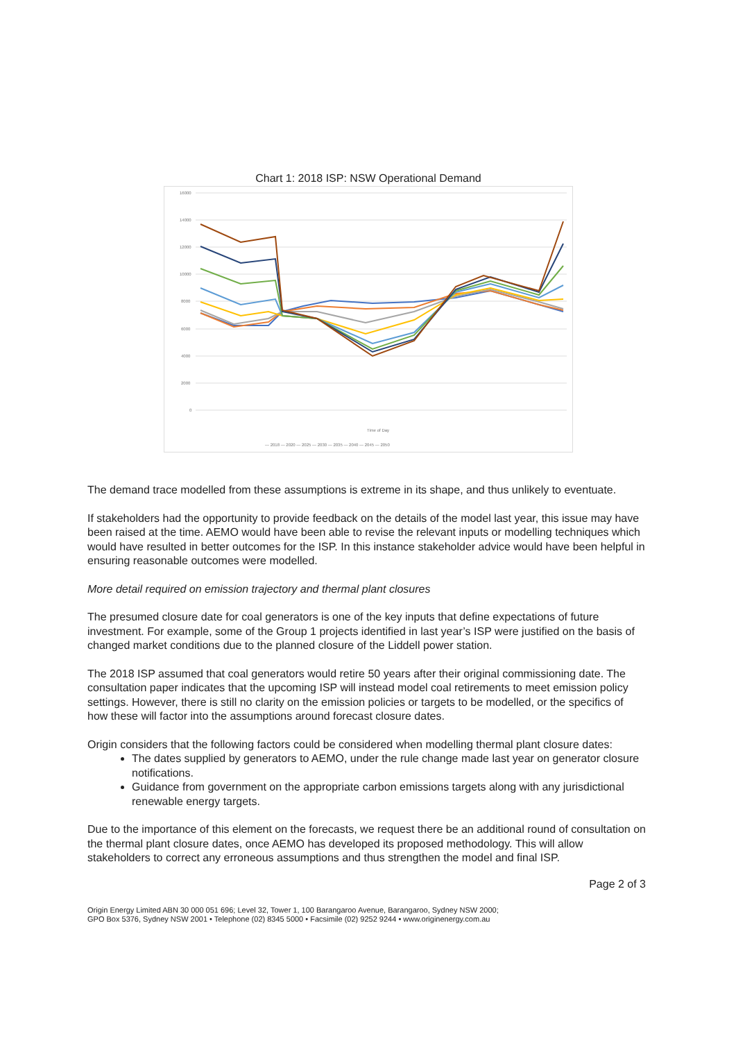Chart 1: 2018 ISP: NSW Operational Demand
16000
14000
12000
10000
8000
6000
4000
2000
0
Time of Day
— 2018 — 2020 — 2025 — 2030 — 2035 — 2040 — 2045 — 2050
The demand trace modelled from these assumptions is extreme in its shape, and thus unlikely to eventuate.
If stakeholders had the opportunity to provide feedback on the details of the model last year, this issue may have been raised at the time. AEMO would have been able to revise the relevant inputs or modelling techniques which would have resulted in better outcomes for the ISP. In this instance stakeholder advice would have been helpful in ensuring reasonable outcomes were modelled.
More detail required on emission trajectory and thermal plant closures
The presumed closure date for coal generators is one of the key inputs that define expectations of future investment. For example, some of the Group 1 projects identified in last year’s ISP were justified on the basis of changed market conditions due to the planned closure of the Liddell power station.
The 2018 ISP assumed that coal generators would retire 50 years after their original commissioning date. The consultation paper indicates that the upcoming ISP will instead model coal retirements to meet emission policy settings. However, there is still no clarity on the emission policies or targets to be modelled, or the specifics of how these will factor into the assumptions around forecast closure dates.
Origin considers that the following factors could be considered when modelling thermal plant closure dates:
The dates supplied by generators to AEMO, under the rule change made last year on generator closure notifications.
Guidance from government on the appropriate carbon emissions targets along with any jurisdictional renewable energy targets.
Due to the importance of this element on the forecasts, we request there be an additional round of consultation on the thermal plant closure dates, once AEMO has developed its proposed methodology. This will allow stakeholders to correct any erroneous assumptions and thus strengthen the model and final ISP.
Page 2 of 3
Origin Energy Limited ABN 30 000 051 696; Level 32, Tower 1, 100 Barangaroo Avenue, Barangaroo, Sydney NSW 2000;
GPO Box 5376, Sydney NSW 2001 • Telephone (02) 8345 5000 • Facsimile (02) 9252 9244 • www.originenergy.com.au